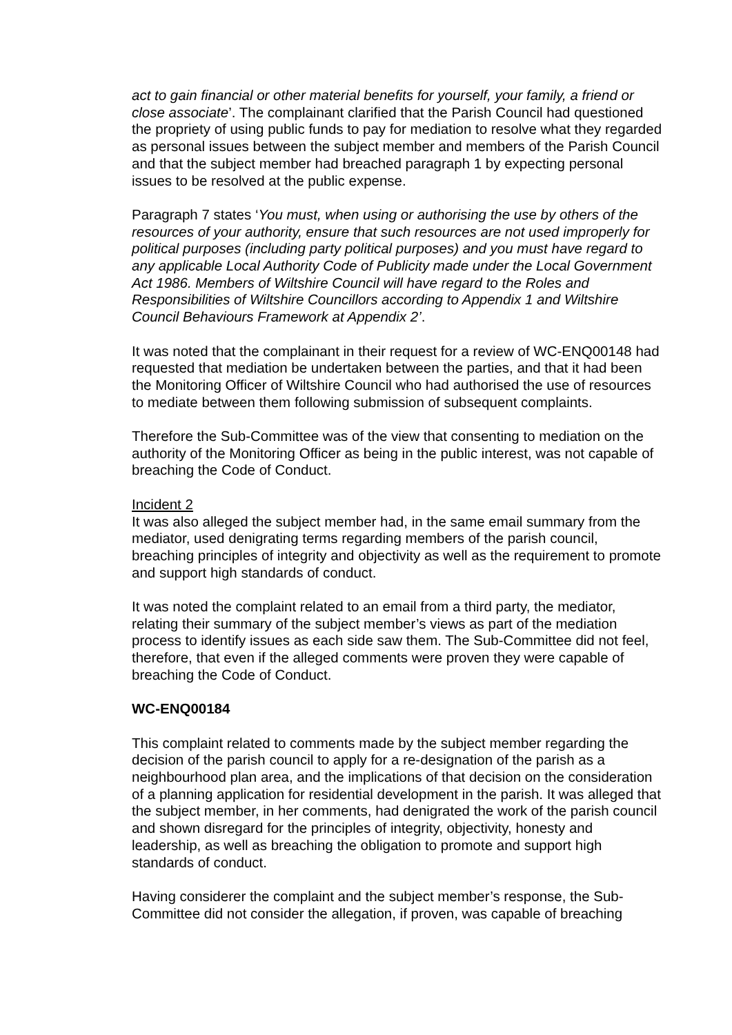act to gain financial or other material benefits for yourself, your family, a friend or close associate’. The complainant clarified that the Parish Council had questioned the propriety of using public funds to pay for mediation to resolve what they regarded as personal issues between the subject member and members of the Parish Council and that the subject member had breached paragraph 1 by expecting personal issues to be resolved at the public expense.
Paragraph 7 states ‘You must, when using or authorising the use by others of the resources of your authority, ensure that such resources are not used improperly for political purposes (including party political purposes) and you must have regard to any applicable Local Authority Code of Publicity made under the Local Government Act 1986. Members of Wiltshire Council will have regard to the Roles and Responsibilities of Wiltshire Councillors according to Appendix 1 and Wiltshire Council Behaviours Framework at Appendix 2’.
It was noted that the complainant in their request for a review of WC-ENQ00148 had requested that mediation be undertaken between the parties, and that it had been the Monitoring Officer of Wiltshire Council who had authorised the use of resources to mediate between them following submission of subsequent complaints.
Therefore the Sub-Committee was of the view that consenting to mediation on the authority of the Monitoring Officer as being in the public interest, was not capable of breaching the Code of Conduct.
Incident 2
It was also alleged the subject member had, in the same email summary from the mediator, used denigrating terms regarding members of the parish council, breaching principles of integrity and objectivity as well as the requirement to promote and support high standards of conduct.
It was noted the complaint related to an email from a third party, the mediator, relating their summary of the subject member’s views as part of the mediation process to identify issues as each side saw them. The Sub-Committee did not feel, therefore, that even if the alleged comments were proven they were capable of breaching the Code of Conduct.
WC-ENQ00184
This complaint related to comments made by the subject member regarding the decision of the parish council to apply for a re-designation of the parish as a neighbourhood plan area, and the implications of that decision on the consideration of a planning application for residential development in the parish. It was alleged that the subject member, in her comments, had denigrated the work of the parish council and shown disregard for the principles of integrity, objectivity, honesty and leadership, as well as breaching the obligation to promote and support high standards of conduct.
Having considerer the complaint and the subject member’s response, the Sub-Committee did not consider the allegation, if proven, was capable of breaching